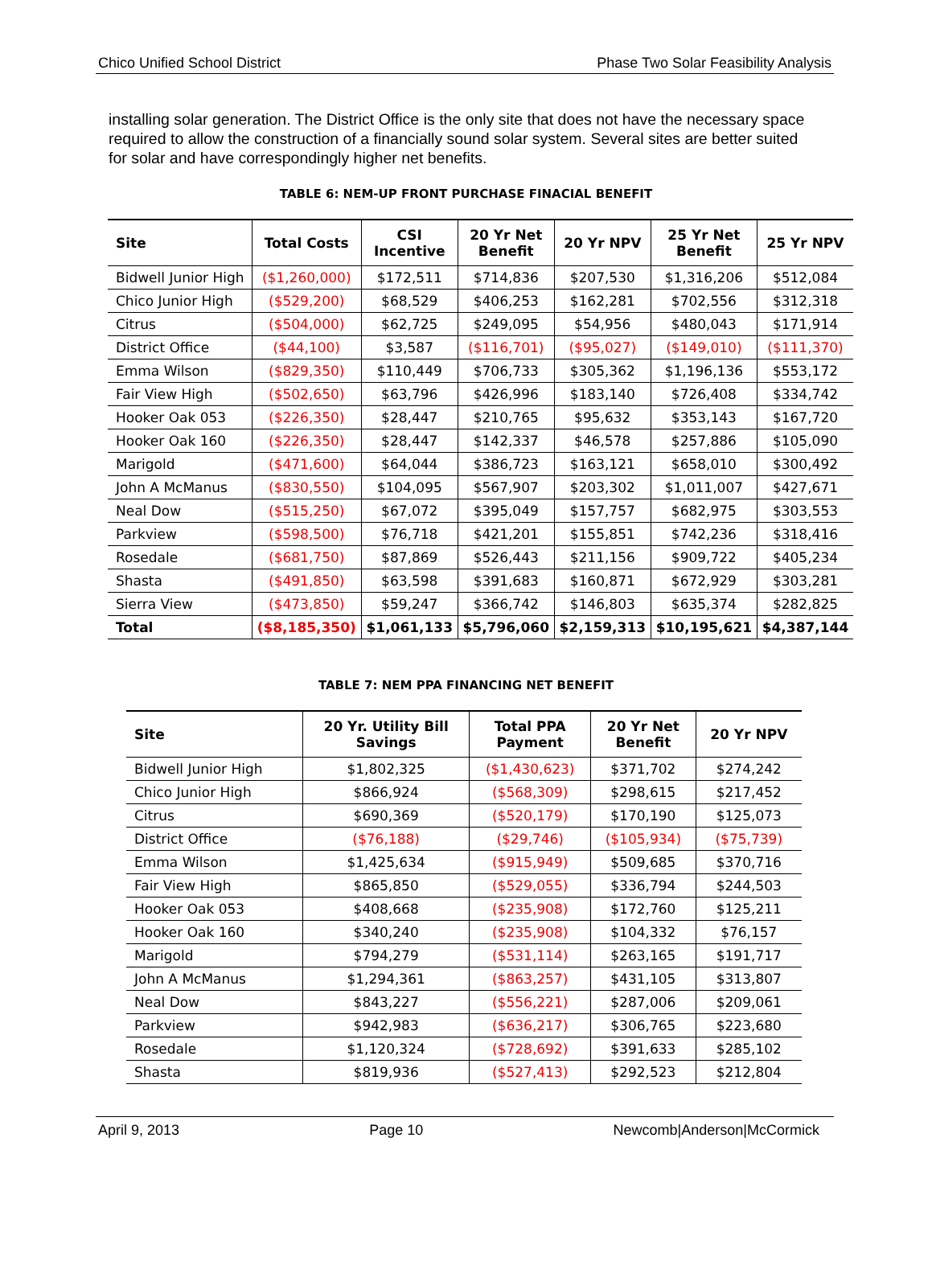Chico Unified School District Phase Two Solar Feasibility Analysis
installing solar generation. The District Office is the only site that does not have the necessary space required to allow the construction of a financially sound solar system. Several sites are better suited for solar and have correspondingly higher net benefits.
TABLE 6: NEM-UP FRONT PURCHASE FINACIAL BENEFIT
| Site | Total Costs | CSI Incentive | 20 Yr Net Benefit | 20 Yr NPV | 25 Yr Net Benefit | 25 Yr NPV |
| --- | --- | --- | --- | --- | --- | --- |
| Bidwell Junior High | ($1,260,000) | $172,511 | $714,836 | $207,530 | $1,316,206 | $512,084 |
| Chico Junior High | ($529,200) | $68,529 | $406,253 | $162,281 | $702,556 | $312,318 |
| Citrus | ($504,000) | $62,725 | $249,095 | $54,956 | $480,043 | $171,914 |
| District Office | ($44,100) | $3,587 | ($116,701) | ($95,027) | ($149,010) | ($111,370) |
| Emma Wilson | ($829,350) | $110,449 | $706,733 | $305,362 | $1,196,136 | $553,172 |
| Fair View High | ($502,650) | $63,796 | $426,996 | $183,140 | $726,408 | $334,742 |
| Hooker Oak 053 | ($226,350) | $28,447 | $210,765 | $95,632 | $353,143 | $167,720 |
| Hooker Oak 160 | ($226,350) | $28,447 | $142,337 | $46,578 | $257,886 | $105,090 |
| Marigold | ($471,600) | $64,044 | $386,723 | $163,121 | $658,010 | $300,492 |
| John A McManus | ($830,550) | $104,095 | $567,907 | $203,302 | $1,011,007 | $427,671 |
| Neal Dow | ($515,250) | $67,072 | $395,049 | $157,757 | $682,975 | $303,553 |
| Parkview | ($598,500) | $76,718 | $421,201 | $155,851 | $742,236 | $318,416 |
| Rosedale | ($681,750) | $87,869 | $526,443 | $211,156 | $909,722 | $405,234 |
| Shasta | ($491,850) | $63,598 | $391,683 | $160,871 | $672,929 | $303,281 |
| Sierra View | ($473,850) | $59,247 | $366,742 | $146,803 | $635,374 | $282,825 |
| Total | ($8,185,350) | $1,061,133 | $5,796,060 | $2,159,313 | $10,195,621 | $4,387,144 |
TABLE 7: NEM PPA FINANCING NET BENEFIT
| Site | 20 Yr. Utility Bill Savings | Total PPA Payment | 20 Yr Net Benefit | 20 Yr NPV |
| --- | --- | --- | --- | --- |
| Bidwell Junior High | $1,802,325 | ($1,430,623) | $371,702 | $274,242 |
| Chico Junior High | $866,924 | ($568,309) | $298,615 | $217,452 |
| Citrus | $690,369 | ($520,179) | $170,190 | $125,073 |
| District Office | ($76,188) | ($29,746) | ($105,934) | ($75,739) |
| Emma Wilson | $1,425,634 | ($915,949) | $509,685 | $370,716 |
| Fair View High | $865,850 | ($529,055) | $336,794 | $244,503 |
| Hooker Oak 053 | $408,668 | ($235,908) | $172,760 | $125,211 |
| Hooker Oak 160 | $340,240 | ($235,908) | $104,332 | $76,157 |
| Marigold | $794,279 | ($531,114) | $263,165 | $191,717 |
| John A McManus | $1,294,361 | ($863,257) | $431,105 | $313,807 |
| Neal Dow | $843,227 | ($556,221) | $287,006 | $209,061 |
| Parkview | $942,983 | ($636,217) | $306,765 | $223,680 |
| Rosedale | $1,120,324 | ($728,692) | $391,633 | $285,102 |
| Shasta | $819,936 | ($527,413) | $292,523 | $212,804 |
April 9, 2013 Page 10 Newcomb|Anderson|McCormick